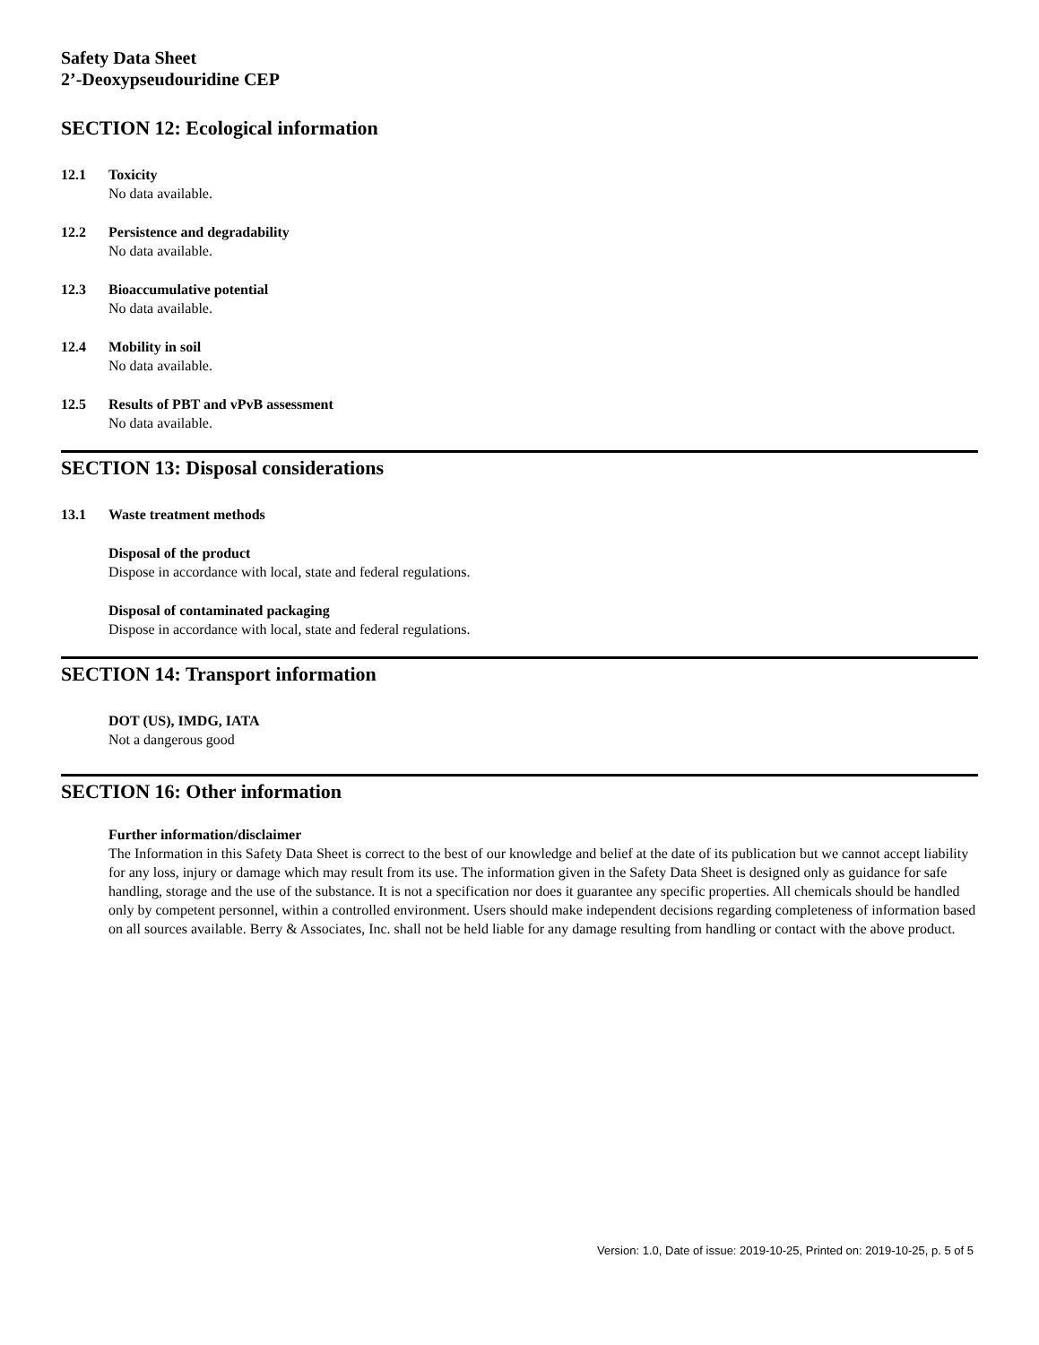Safety Data Sheet
2’-Deoxypseudouridine CEP
SECTION 12: Ecological information
12.1 Toxicity
No data available.
12.2 Persistence and degradability
No data available.
12.3 Bioaccumulative potential
No data available.
12.4 Mobility in soil
No data available.
12.5 Results of PBT and vPvB assessment
No data available.
SECTION 13: Disposal considerations
13.1 Waste treatment methods
Disposal of the product
Dispose in accordance with local, state and federal regulations.
Disposal of contaminated packaging
Dispose in accordance with local, state and federal regulations.
SECTION 14: Transport information
DOT (US), IMDG, IATA
Not a dangerous good
SECTION 16: Other information
Further information/disclaimer
The Information in this Safety Data Sheet is correct to the best of our knowledge and belief at the date of its publication but we cannot accept liability for any loss, injury or damage which may result from its use. The information given in the Safety Data Sheet is designed only as guidance for safe handling, storage and the use of the substance. It is not a specification nor does it guarantee any specific properties. All chemicals should be handled only by competent personnel, within a controlled environment. Users should make independent decisions regarding completeness of information based on all sources available. Berry & Associates, Inc. shall not be held liable for any damage resulting from handling or contact with the above product.
Version: 1.0, Date of issue: 2019-10-25, Printed on: 2019-10-25, p. 5 of 5